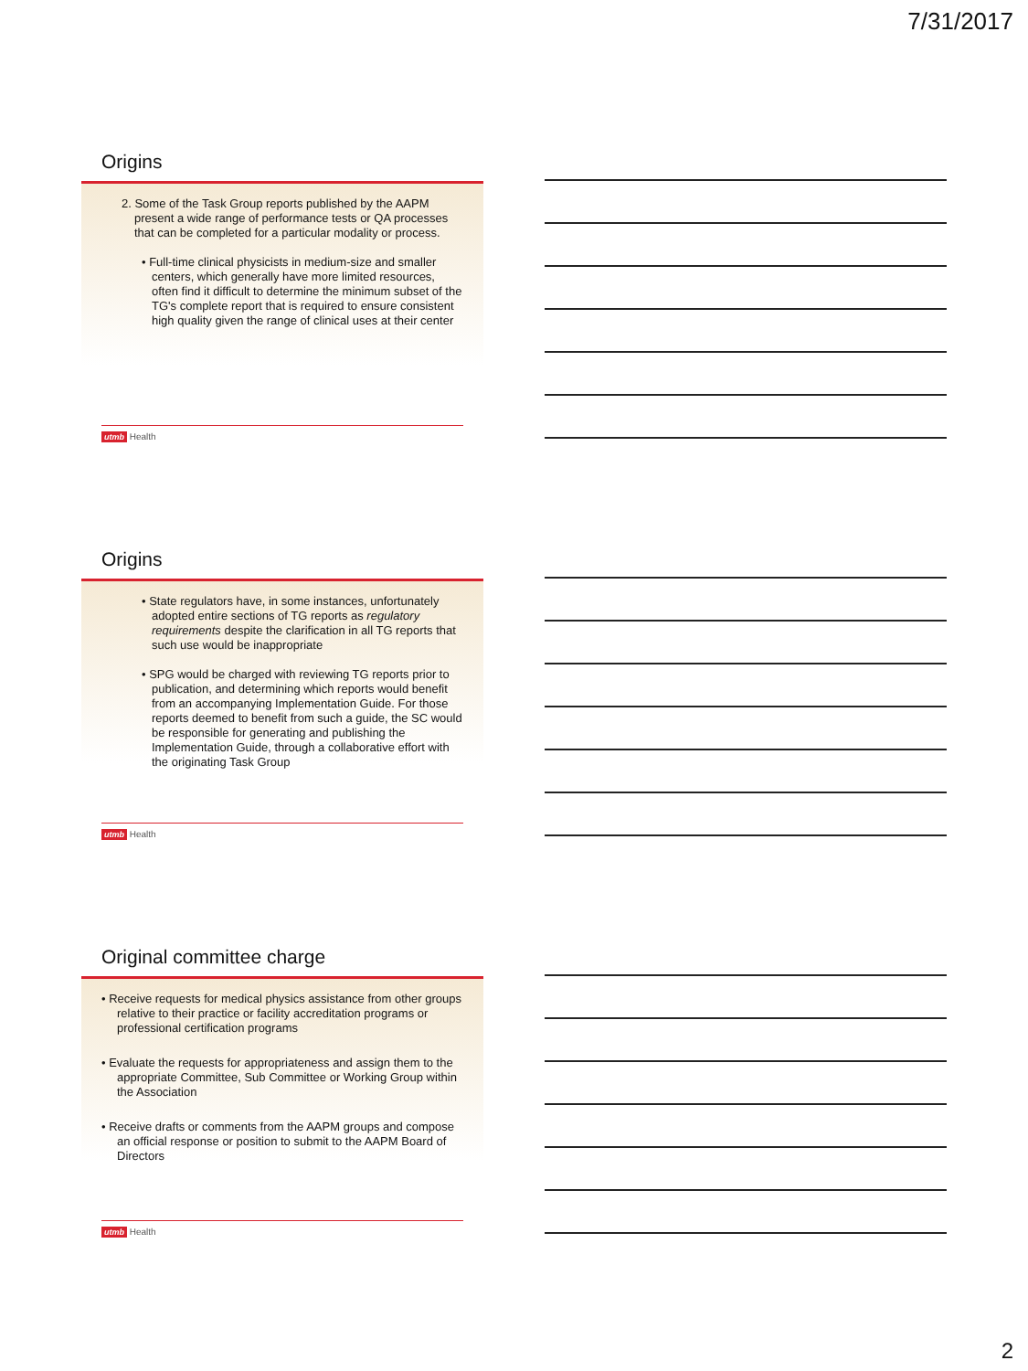7/31/2017
Origins
2. Some of the Task Group reports published by the AAPM present a wide range of performance tests or QA processes that can be completed for a particular modality or process.
• Full-time clinical physicists in medium-size and smaller centers, which generally have more limited resources, often find it difficult to determine the minimum subset of the TG's complete report that is required to ensure consistent high quality given the range of clinical uses at their center
utmb Health
Origins
• State regulators have, in some instances, unfortunately adopted entire sections of TG reports as regulatory requirements despite the clarification in all TG reports that such use would be inappropriate
• SPG would be charged with reviewing TG reports prior to publication, and determining which reports would benefit from an accompanying Implementation Guide. For those reports deemed to benefit from such a guide, the SC would be responsible for generating and publishing the Implementation Guide, through a collaborative effort with the originating Task Group
utmb Health
Original committee charge
• Receive requests for medical physics assistance from other groups relative to their practice or facility accreditation programs or professional certification programs
• Evaluate the requests for appropriateness and assign them to the appropriate Committee, Sub Committee or Working Group within the Association
• Receive drafts or comments from the AAPM groups and compose an official response or position to submit to the AAPM Board of Directors
utmb Health
2